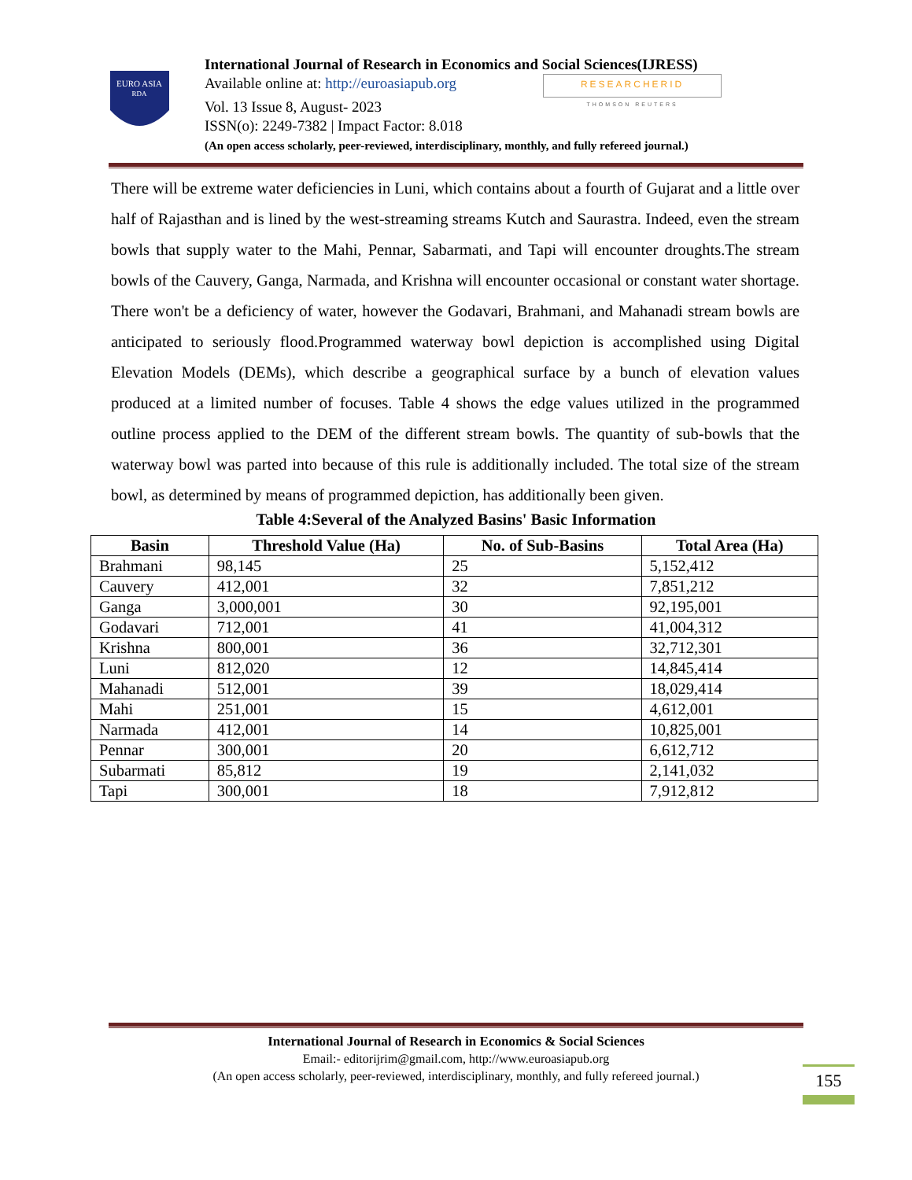EURO ASIA
RDA
International Journal of Research in Economics and Social Sciences(IJRESS)
Available online at: http://euroasiapub.org RESEARCHERID
THOMSON REUTERS
Vol. 13 Issue 8, August- 2023
ISSN(o): 2249-7382 | Impact Factor: 8.018
(An open access scholarly, peer-reviewed, interdisciplinary, monthly, and fully refereed journal.)
There will be extreme water deficiencies in Luni, which contains about a fourth of Gujarat and a little over half of Rajasthan and is lined by the west-streaming streams Kutch and Saurastra. Indeed, even the stream bowls that supply water to the Mahi, Pennar, Sabarmati, and Tapi will encounter droughts.The stream bowls of the Cauvery, Ganga, Narmada, and Krishna will encounter occasional or constant water shortage. There won't be a deficiency of water, however the Godavari, Brahmani, and Mahanadi stream bowls are anticipated to seriously flood.Programmed waterway bowl depiction is accomplished using Digital Elevation Models (DEMs), which describe a geographical surface by a bunch of elevation values produced at a limited number of focuses. Table 4 shows the edge values utilized in the programmed outline process applied to the DEM of the different stream bowls. The quantity of sub-bowls that the waterway bowl was parted into because of this rule is additionally included. The total size of the stream bowl, as determined by means of programmed depiction, has additionally been given.
Table 4:Several of the Analyzed Basins' Basic Information
| Basin | Threshold Value (Ha) | No. of Sub-Basins | Total Area (Ha) |
| --- | --- | --- | --- |
| Brahmani | 98,145 | 25 | 5,152,412 |
| Cauvery | 412,001 | 32 | 7,851,212 |
| Ganga | 3,000,001 | 30 | 92,195,001 |
| Godavari | 712,001 | 41 | 41,004,312 |
| Krishna | 800,001 | 36 | 32,712,301 |
| Luni | 812,020 | 12 | 14,845,414 |
| Mahanadi | 512,001 | 39 | 18,029,414 |
| Mahi | 251,001 | 15 | 4,612,001 |
| Narmada | 412,001 | 14 | 10,825,001 |
| Pennar | 300,001 | 20 | 6,612,712 |
| Subarmati | 85,812 | 19 | 2,141,032 |
| Tapi | 300,001 | 18 | 7,912,812 |
International Journal of Research in Economics & Social Sciences
Email:- editorijrim@gmail.com, http://www.euroasiapub.org
(An open access scholarly, peer-reviewed, interdisciplinary, monthly, and fully refereed journal.)
155